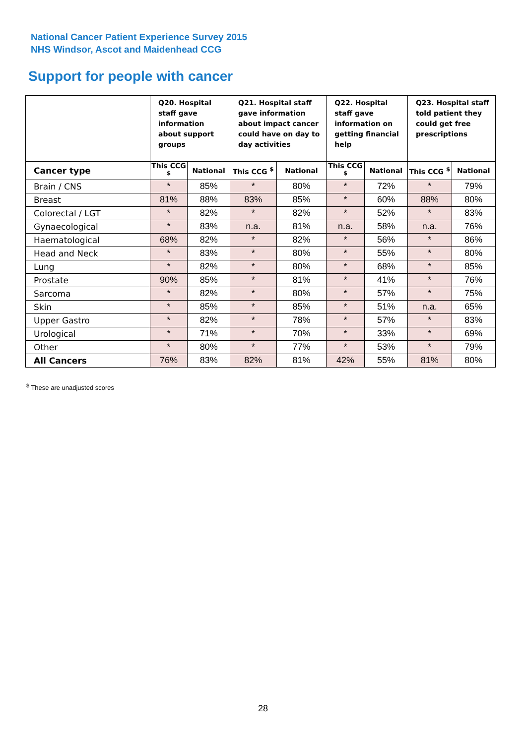National Cancer Patient Experience Survey 2015
NHS Windsor, Ascot and Maidenhead CCG
Support for people with cancer
| | Q20. Hospital staff gave information about support groups | | Q21. Hospital staff gave information about impact cancer could have on day to day activities | | Q22. Hospital staff gave information on getting financial help | | Q23. Hospital staff told patient they could get free prescriptions | |
| --- | --- | --- | --- | --- | --- | --- | --- | --- |
| Cancer type | This CCG <sup>$</sup> | National | This CCG <sup>$</sup> | National | This CCG <sup>$</sup> | National | This CCG <sup>$</sup> | National |
| Brain / CNS | * | 85% | * | 80% | * | 72% | * | 79% |
| Breast | 81% | 88% | 83% | 85% | * | 60% | 88% | 80% |
| Colorectal / LGT | * | 82% | * | 82% | * | 52% | * | 83% |
| Gynaecological | * | 83% | n.a. | 81% | n.a. | 58% | n.a. | 76% |
| Haematological | 68% | 82% | * | 82% | * | 56% | * | 86% |
| Head and Neck | * | 83% | * | 80% | * | 55% | * | 80% |
| Lung | * | 82% | * | 80% | * | 68% | * | 85% |
| Prostate | 90% | 85% | * | 81% | * | 41% | * | 76% |
| Sarcoma | * | 82% | * | 80% | * | 57% | * | 75% |
| Skin | * | 85% | * | 85% | * | 51% | n.a. | 65% |
| Upper Gastro | * | 82% | * | 78% | * | 57% | * | 83% |
| Urological | * | 71% | * | 70% | * | 33% | * | 69% |
| Other | * | 80% | * | 77% | * | 53% | * | 79% |
| All Cancers | 76% | 83% | 82% | 81% | 42% | 55% | 81% | 80% |
<sup>$</sup> These are unadjusted scores
28